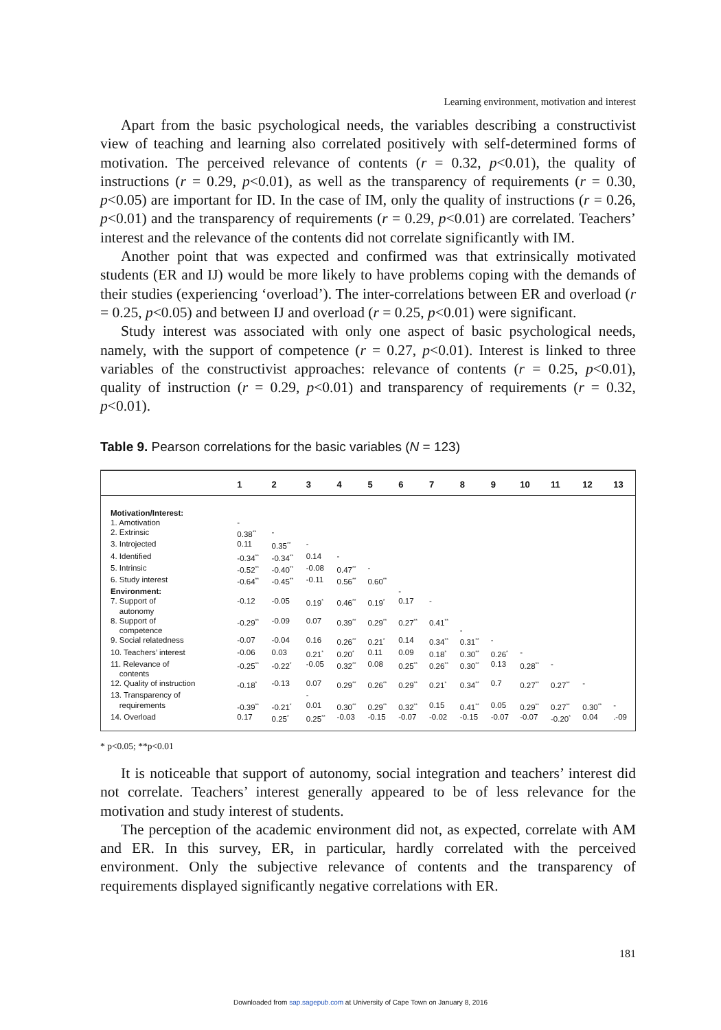Learning environment, motivation and interest
Apart from the basic psychological needs, the variables describing a constructivist view of teaching and learning also correlated positively with self-determined forms of motivation. The perceived relevance of contents (r = 0.32, p<0.01), the quality of instructions (r = 0.29, p<0.01), as well as the transparency of requirements (r = 0.30, p<0.05) are important for ID. In the case of IM, only the quality of instructions (r = 0.26, p<0.01) and the transparency of requirements (r = 0.29, p<0.01) are correlated. Teachers’ interest and the relevance of the contents did not correlate significantly with IM.
Another point that was expected and confirmed was that extrinsically motivated students (ER and IJ) would be more likely to have problems coping with the demands of their studies (experiencing ‘overload’). The inter-correlations between ER and overload (r = 0.25, p<0.05) and between IJ and overload (r = 0.25, p<0.01) were significant.
Study interest was associated with only one aspect of basic psychological needs, namely, with the support of competence (r = 0.27, p<0.01). Interest is linked to three variables of the constructivist approaches: relevance of contents (r = 0.25, p<0.01), quality of instruction (r = 0.29, p<0.01) and transparency of requirements (r = 0.32, p<0.01).
Table 9. Pearson correlations for the basic variables (N = 123)
| | 1 | 2 | 3 | 4 | 5 | 6 | 7 | 8 | 9 | 10 | 11 | 12 | 13 |
| --- | --- | --- | --- | --- | --- | --- | --- | --- | --- | --- | --- | --- | --- |
| Motivation/Interest: | | | | | | | | | | | | | |
| 1. Amotivation | - | | | | | | | | | | | | |
| 2. Extrinsic | 0.38<sup>**</sup> | - | | | | | | | | | | | |
| 3. Introjected | 0.11 | 0.35<sup>**</sup> | - | | | | | | | | | | |
| 4. Identified | -0.34<sup>**</sup> | -0.34<sup>**</sup> | 0.14 | - | | | | | | | | | |
| 5. Intrinsic | -0.52<sup>**</sup> | -0.40<sup>**</sup> | -0.08 | 0.47<sup>**</sup> | - | | | | | | | | |
| 6. Study interest | -0.64<sup>**</sup> | -0.45<sup>**</sup> | -0.11 | 0.56<sup>**</sup> | 0.60<sup>**</sup> | | | | | | | | |
| Environment: | | | | | | - | | | | | | | |
| 7. Support of autonomy | -0.12 | -0.05 | 0.19<sup>*</sup> | 0.46<sup>**</sup> | 0.19<sup>*</sup> | 0.17 | - | | | | | | |
| 8. Support of competence | -0.29<sup>**</sup> | -0.09 | 0.07 | 0.39<sup>**</sup> | 0.29<sup>**</sup> | 0.27<sup>**</sup> | 0.41<sup>**</sup> | - | | | | | |
| 9. Social relatedness | -0.07 | -0.04 | 0.16 | 0.26<sup>**</sup> | 0.21<sup>*</sup> | 0.14 | 0.34<sup>**</sup> | 0.31<sup>**</sup> | - | | | | |
| 10. Teachers’ interest | -0.06 | 0.03 | 0.21<sup>*</sup> | 0.20<sup>*</sup> | 0.11 | 0.09 | 0.18<sup>*</sup> | 0.30<sup>**</sup> | 0.26<sup>*</sup> | - | | | |
| 11. Relevance of contents | -0.25<sup>**</sup> | -0.22<sup>*</sup> | -0.05 | 0.32<sup>**</sup> | 0.08 | 0.25<sup>**</sup> | 0.26<sup>**</sup> | 0.30<sup>**</sup> | 0.13 | 0.28<sup>**</sup> | - | | |
| 12. Quality of instruction | -0.18<sup>*</sup> | -0.13 | 0.07 | 0.29<sup>**</sup> | 0.26<sup>**</sup> | 0.29<sup>**</sup> | 0.21<sup>*</sup> | 0.34<sup>**</sup> | 0.7 | 0.27<sup>**</sup> | 0.27<sup>**</sup> | - | |
| 13. Transparency of requirements | -0.39<sup>**</sup> | -0.21<sup>*</sup> | - 0.01 | 0.30<sup>**</sup> | 0.29<sup>**</sup> | 0.32<sup>**</sup> | 0.15 | 0.41<sup>**</sup> | 0.05 | 0.29<sup>**</sup> | 0.27<sup>**</sup> | 0.30<sup>**</sup> | - |
| 14. Overload | 0.17 | 0.25<sup>*</sup> | 0.25<sup>**</sup> | -0.03 | -0.15 | -0.07 | -0.02 | -0.15 | -0.07 | -0.07 | -0.20<sup>*</sup> | 0.04 | .-09 |
* p<0.05; **p<0.01
It is noticeable that support of autonomy, social integration and teachers’ interest did not correlate. Teachers’ interest generally appeared to be of less relevance for the motivation and study interest of students.
The perception of the academic environment did not, as expected, correlate with AM and ER. In this survey, ER, in particular, hardly correlated with the perceived environment. Only the subjective relevance of contents and the transparency of requirements displayed significantly negative correlations with ER.
181
Downloaded from sap.sagepub.com at University of Cape Town on January 8, 2016